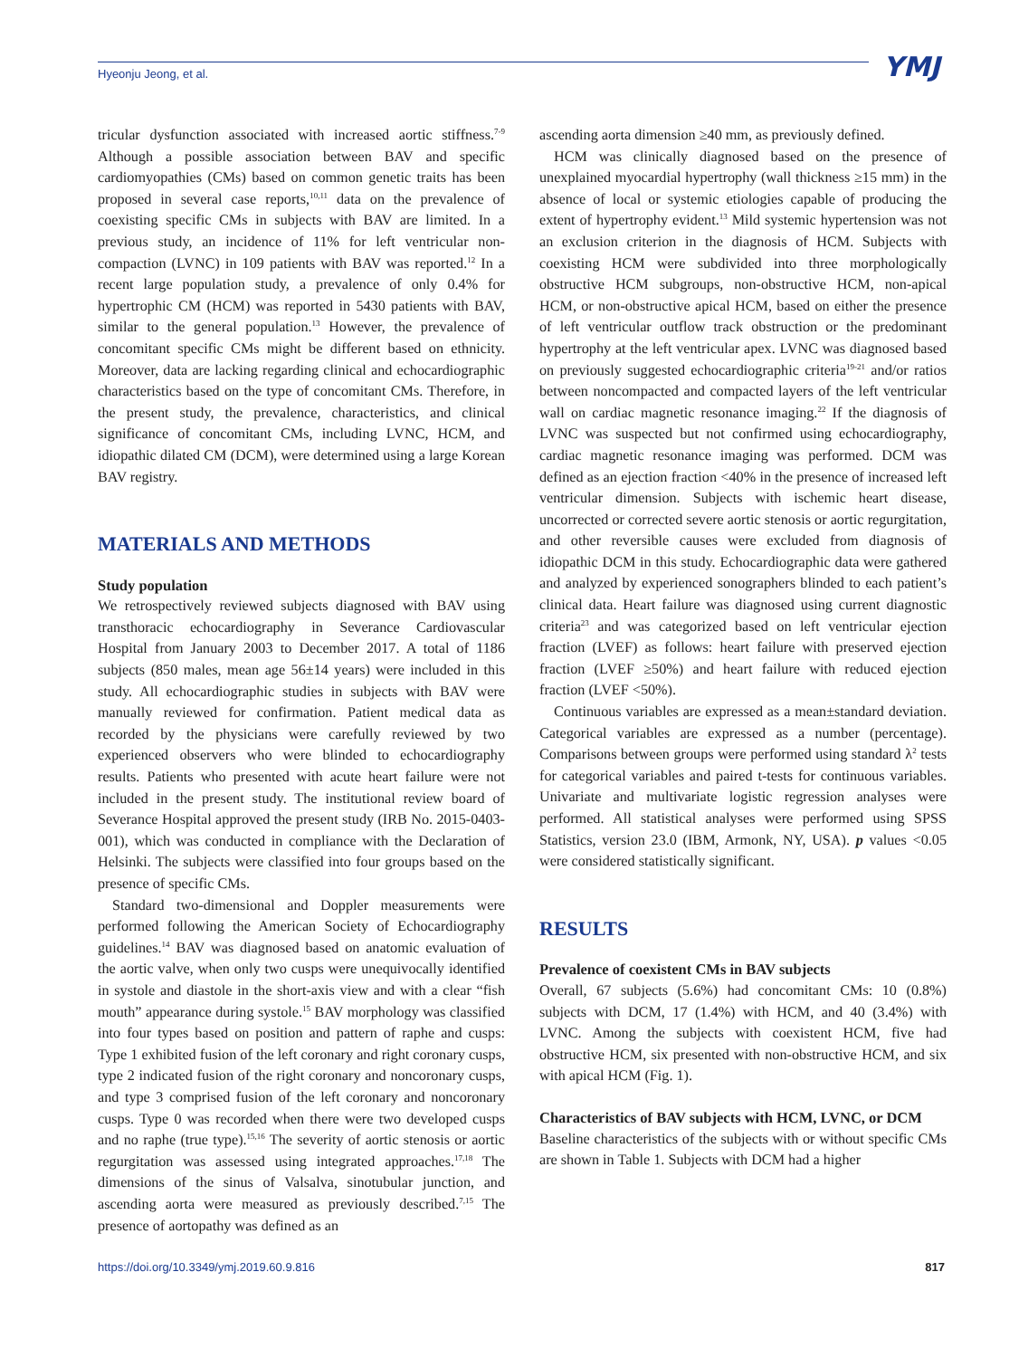Hyeonju Jeong, et al. YMJ
tricular dysfunction associated with increased aortic stiffness.<sup>7-9</sup> Although a possible association between BAV and specific cardiomyopathies (CMs) based on common genetic traits has been proposed in several case reports,<sup>10,11</sup> data on the prevalence of coexisting specific CMs in subjects with BAV are limited. In a previous study, an incidence of 11% for left ventricular non-compaction (LVNC) in 109 patients with BAV was reported.<sup>12</sup> In a recent large population study, a prevalence of only 0.4% for hypertrophic CM (HCM) was reported in 5430 patients with BAV, similar to the general population.<sup>13</sup> However, the prevalence of concomitant specific CMs might be different based on ethnicity. Moreover, data are lacking regarding clinical and echocardiographic characteristics based on the type of concomitant CMs. Therefore, in the present study, the prevalence, characteristics, and clinical significance of concomitant CMs, including LVNC, HCM, and idiopathic dilated CM (DCM), were determined using a large Korean BAV registry.
MATERIALS AND METHODS
Study population
We retrospectively reviewed subjects diagnosed with BAV using transthoracic echocardiography in Severance Cardiovascular Hospital from January 2003 to December 2017. A total of 1186 subjects (850 males, mean age 56±14 years) were included in this study. All echocardiographic studies in subjects with BAV were manually reviewed for confirmation. Patient medical data as recorded by the physicians were carefully reviewed by two experienced observers who were blinded to echocardiography results. Patients who presented with acute heart failure were not included in the present study. The institutional review board of Severance Hospital approved the present study (IRB No. 2015-0403-001), which was conducted in compliance with the Declaration of Helsinki. The subjects were classified into four groups based on the presence of specific CMs.
Standard two-dimensional and Doppler measurements were performed following the American Society of Echocardiography guidelines.<sup>14</sup> BAV was diagnosed based on anatomic evaluation of the aortic valve, when only two cusps were unequivocally identified in systole and diastole in the short-axis view and with a clear “fish mouth” appearance during systole.<sup>15</sup> BAV morphology was classified into four types based on position and pattern of raphe and cusps: Type 1 exhibited fusion of the left coronary and right coronary cusps, type 2 indicated fusion of the right coronary and noncoronary cusps, and type 3 comprised fusion of the left coronary and noncoronary cusps. Type 0 was recorded when there were two developed cusps and no raphe (true type).<sup>15,16</sup> The severity of aortic stenosis or aortic regurgitation was assessed using integrated approaches.<sup>17,18</sup> The dimensions of the sinus of Valsalva, sinotubular junction, and ascending aorta were measured as previously described.<sup>7,15</sup> The presence of aortopathy was defined as an
ascending aorta dimension ≥40 mm, as previously defined.
HCM was clinically diagnosed based on the presence of unexplained myocardial hypertrophy (wall thickness ≥15 mm) in the absence of local or systemic etiologies capable of producing the extent of hypertrophy evident.<sup>13</sup> Mild systemic hypertension was not an exclusion criterion in the diagnosis of HCM. Subjects with coexisting HCM were subdivided into three morphologically obstructive HCM subgroups, non-obstructive HCM, non-apical HCM, or non-obstructive apical HCM, based on either the presence of left ventricular outflow track obstruction or the predominant hypertrophy at the left ventricular apex. LVNC was diagnosed based on previously suggested echocardiographic criteria<sup>19-21</sup> and/or ratios between noncompacted and compacted layers of the left ventricular wall on cardiac magnetic resonance imaging.<sup>22</sup> If the diagnosis of LVNC was suspected but not confirmed using echocardiography, cardiac magnetic resonance imaging was performed. DCM was defined as an ejection fraction <40% in the presence of increased left ventricular dimension. Subjects with ischemic heart disease, uncorrected or corrected severe aortic stenosis or aortic regurgitation, and other reversible causes were excluded from diagnosis of idiopathic DCM in this study. Echocardiographic data were gathered and analyzed by experienced sonographers blinded to each patient’s clinical data. Heart failure was diagnosed using current diagnostic criteria<sup>23</sup> and was categorized based on left ventricular ejection fraction (LVEF) as follows: heart failure with preserved ejection fraction (LVEF ≥50%) and heart failure with reduced ejection fraction (LVEF <50%).
Continuous variables are expressed as a mean±standard deviation. Categorical variables are expressed as a number (percentage). Comparisons between groups were performed using standard λ<sup>2</sup> tests for categorical variables and paired t-tests for continuous variables. Univariate and multivariate logistic regression analyses were performed. All statistical analyses were performed using SPSS Statistics, version 23.0 (IBM, Armonk, NY, USA). p values <0.05 were considered statistically significant.
RESULTS
Prevalence of coexistent CMs in BAV subjects
Overall, 67 subjects (5.6%) had concomitant CMs: 10 (0.8%) subjects with DCM, 17 (1.4%) with HCM, and 40 (3.4%) with LVNC. Among the subjects with coexistent HCM, five had obstructive HCM, six presented with non-obstructive HCM, and six with apical HCM (Fig. 1).
Characteristics of BAV subjects with HCM, LVNC, or DCM
Baseline characteristics of the subjects with or without specific CMs are shown in Table 1. Subjects with DCM had a higher
https://doi.org/10.3349/ymj.2019.60.9.816 817